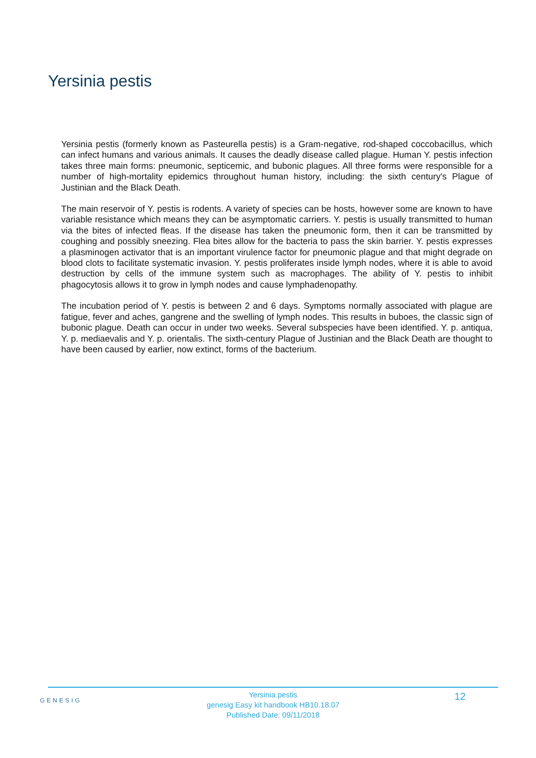Yersinia pestis
Yersinia pestis (formerly known as Pasteurella pestis) is a Gram-negative, rod-shaped coccobacillus, which can infect humans and various animals. It causes the deadly disease called plague. Human Y. pestis infection takes three main forms: pneumonic, septicemic, and bubonic plagues. All three forms were responsible for a number of high-mortality epidemics throughout human history, including: the sixth century's Plague of Justinian and the Black Death.
The main reservoir of Y. pestis is rodents. A variety of species can be hosts, however some are known to have variable resistance which means they can be asymptomatic carriers. Y. pestis is usually transmitted to human via the bites of infected fleas. If the disease has taken the pneumonic form, then it can be transmitted by coughing and possibly sneezing. Flea bites allow for the bacteria to pass the skin barrier. Y. pestis expresses a plasminogen activator that is an important virulence factor for pneumonic plague and that might degrade on blood clots to facilitate systematic invasion. Y. pestis proliferates inside lymph nodes, where it is able to avoid destruction by cells of the immune system such as macrophages. The ability of Y. pestis to inhibit phagocytosis allows it to grow in lymph nodes and cause lymphadenopathy.
The incubation period of Y. pestis is between 2 and 6 days. Symptoms normally associated with plague are fatigue, fever and aches, gangrene and the swelling of lymph nodes. This results in buboes, the classic sign of bubonic plague. Death can occur in under two weeks. Several subspecies have been identified. Y. p. antiqua, Y. p. mediaevalis and Y. p. orientalis. The sixth-century Plague of Justinian and the Black Death are thought to have been caused by earlier, now extinct, forms of the bacterium.
GENESIG
Yersinia pestis
genesig Easy kit handbook HB10.18.07
Published Date: 09/11/2018
12